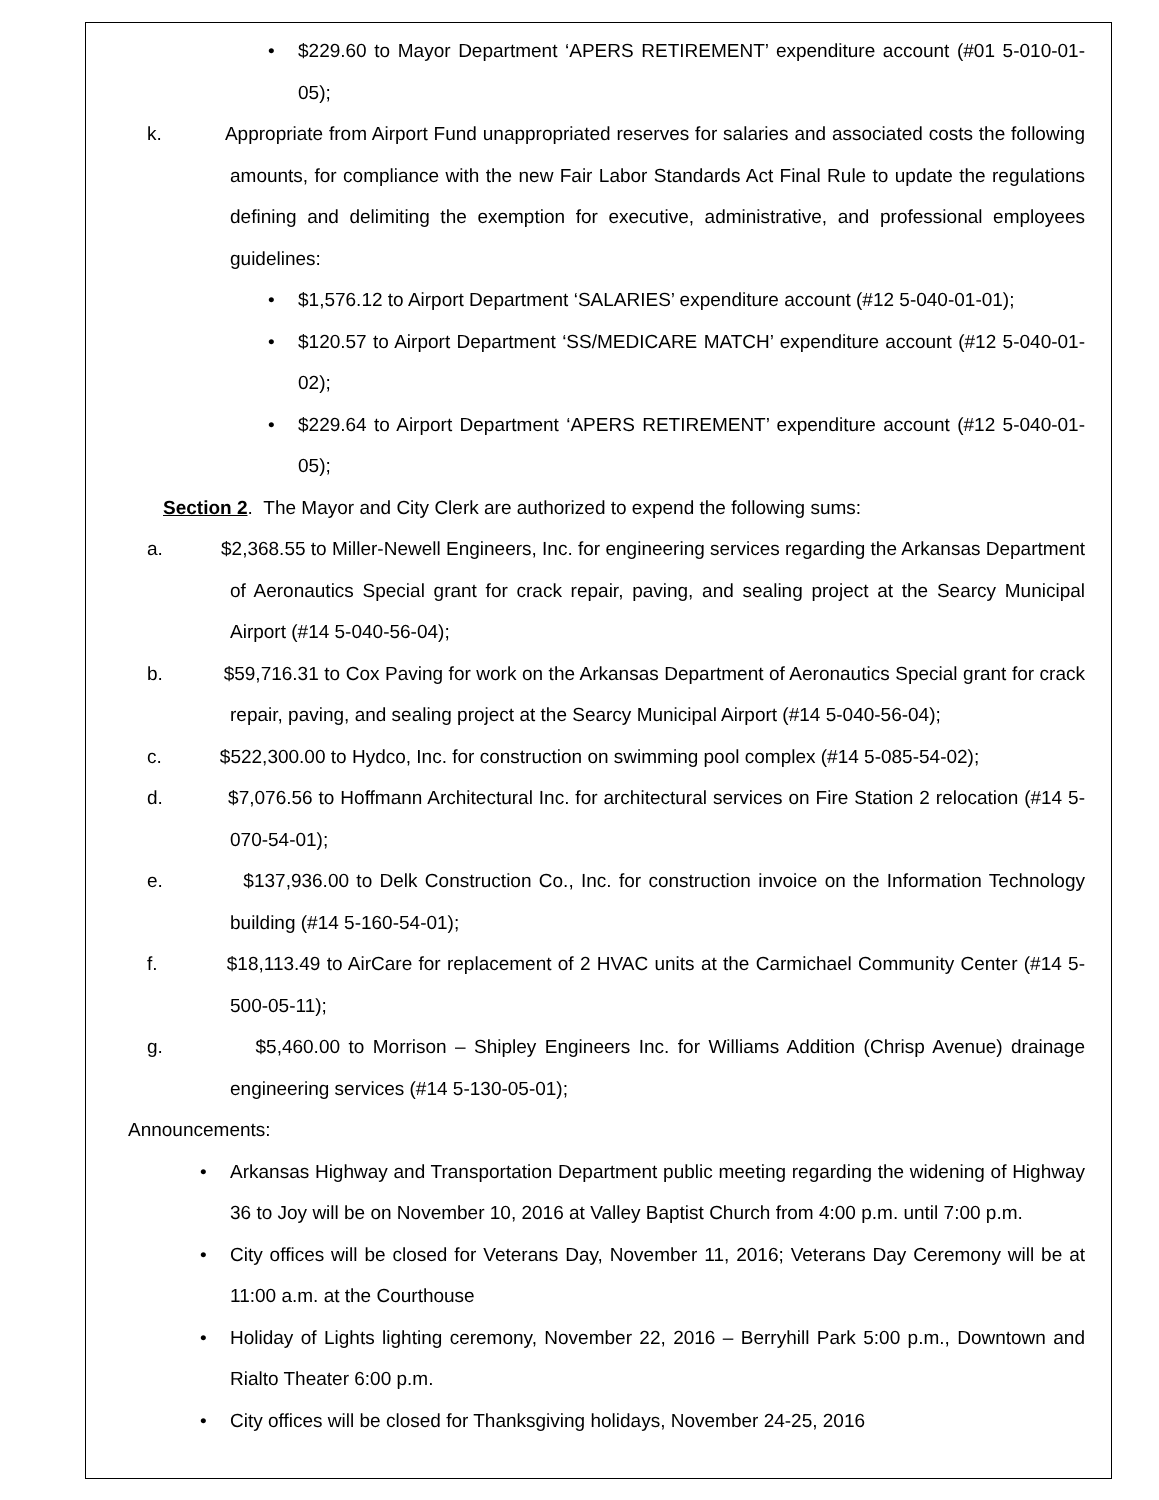• $229.60 to Mayor Department ‘APERS RETIREMENT’ expenditure account (#01 5-010-01-05);
k. Appropriate from Airport Fund unappropriated reserves for salaries and associated costs the following amounts, for compliance with the new Fair Labor Standards Act Final Rule to update the regulations defining and delimiting the exemption for executive, administrative, and professional employees guidelines:
• $1,576.12 to Airport Department ‘SALARIES’ expenditure account (#12 5-040-01-01);
• $120.57 to Airport Department ‘SS/MEDICARE MATCH’ expenditure account (#12 5-040-01-02);
• $229.64 to Airport Department ‘APERS RETIREMENT’ expenditure account (#12 5-040-01-05);
Section 2. The Mayor and City Clerk are authorized to expend the following sums:
a. $2,368.55 to Miller-Newell Engineers, Inc. for engineering services regarding the Arkansas Department of Aeronautics Special grant for crack repair, paving, and sealing project at the Searcy Municipal Airport (#14 5-040-56-04);
b. $59,716.31 to Cox Paving for work on the Arkansas Department of Aeronautics Special grant for crack repair, paving, and sealing project at the Searcy Municipal Airport (#14 5-040-56-04);
c. $522,300.00 to Hydco, Inc. for construction on swimming pool complex (#14 5-085-54-02);
d. $7,076.56 to Hoffmann Architectural Inc. for architectural services on Fire Station 2 relocation (#14 5-070-54-01);
e. $137,936.00 to Delk Construction Co., Inc. for construction invoice on the Information Technology building (#14 5-160-54-01);
f. $18,113.49 to AirCare for replacement of 2 HVAC units at the Carmichael Community Center (#14 5-500-05-11);
g. $5,460.00 to Morrison – Shipley Engineers Inc. for Williams Addition (Chrisp Avenue) drainage engineering services (#14 5-130-05-01);
Announcements:
• Arkansas Highway and Transportation Department public meeting regarding the widening of Highway 36 to Joy will be on November 10, 2016 at Valley Baptist Church from 4:00 p.m. until 7:00 p.m.
• City offices will be closed for Veterans Day, November 11, 2016; Veterans Day Ceremony will be at 11:00 a.m. at the Courthouse
• Holiday of Lights lighting ceremony, November 22, 2016 – Berryhill Park 5:00 p.m., Downtown and Rialto Theater 6:00 p.m.
• City offices will be closed for Thanksgiving holidays, November 24-25, 2016